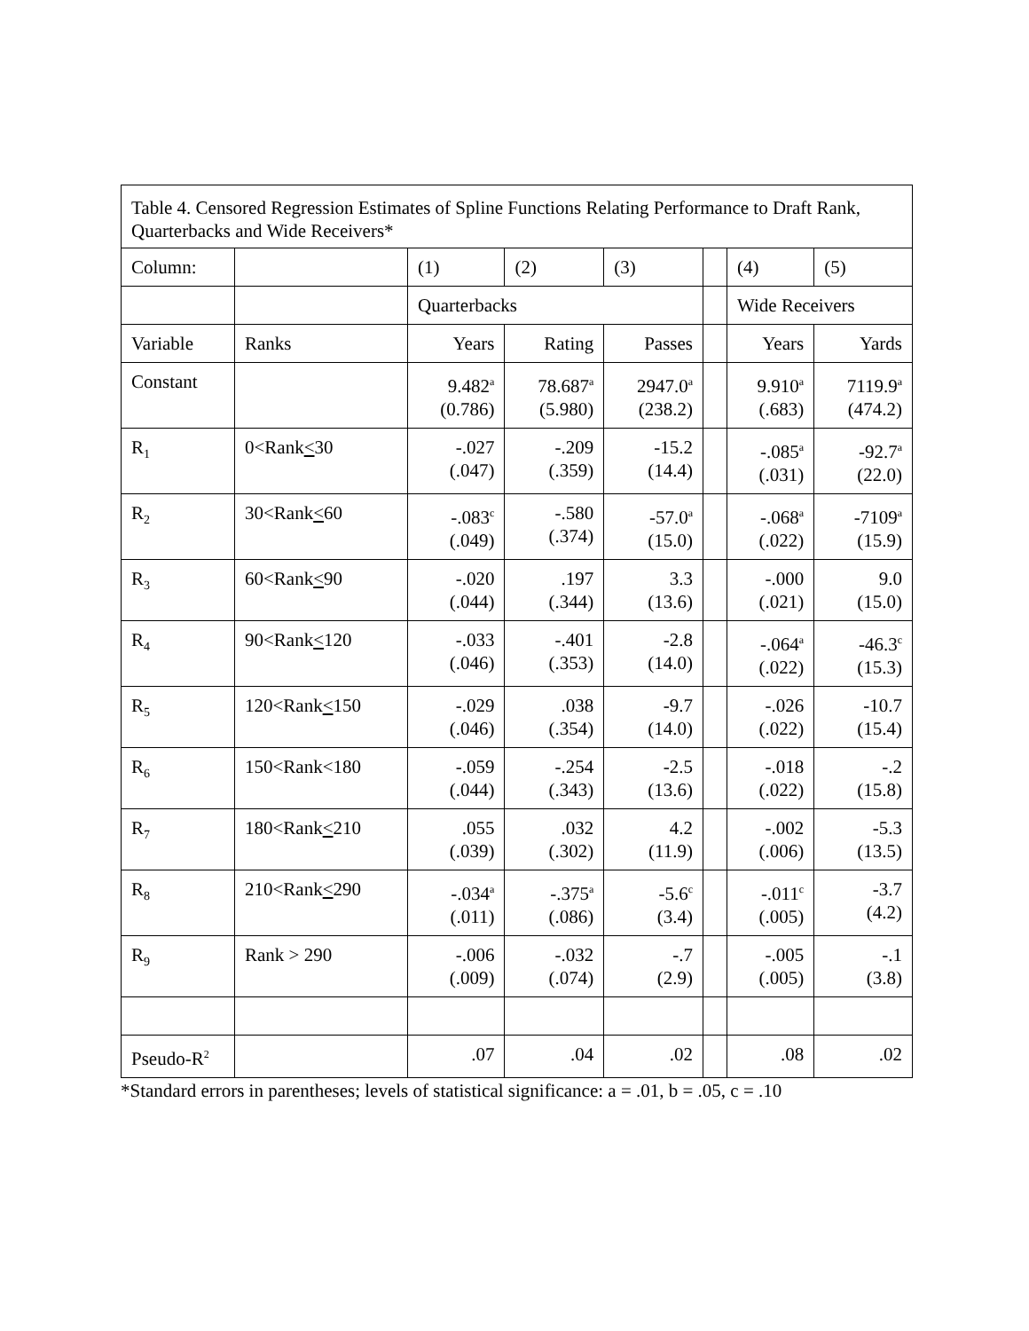| Table 4. Censored Regression Estimates of Spline Functions Relating Performance to Draft Rank, Quarterbacks and Wide Receivers* | | | | | | | |
| Column: | | (1) | (2) | (3) | | (4) | (5) |
| | | Quarterbacks | | | | Wide Receivers | |
| Variable | Ranks | Years | Rating | Passes | | Years | Yards |
| Constant | | 9.482<sup>a</sup> (0.786) | 78.687<sup>a</sup> (5.980) | 2947.0<sup>a</sup> (238.2) | | 9.910<sup>a</sup> (.683) | 7119.9<sup>a</sup> (474.2) |
| R<sub>1</sub> | 0<Rank < 30 | -.027 (.047) | -.209 (.359) | -15.2 (14.4) | | -.085<sup>a</sup> (.031) | -92.7<sup>a</sup> (22.0) |
| R<sub>2</sub> | 30<Rank < 60 | -.083<sup>c</sup> (.049) | -.580 (.374) | -57.0<sup>a</sup> (15.0) | | -.068<sup>a</sup> (.022) | -7109<sup>a</sup> (15.9) |
| R<sub>3</sub> | 60<Rank < 90 | -.020 (.044) | .197 (.344) | 3.3 (13.6) | | -.000 (.021) | 9.0 (15.0) |
| R<sub>4</sub> | 90<Rank < 120 | -.033 (.046) | -.401 (.353) | -2.8 (14.0) | | -.064<sup>a</sup> (.022) | -46.3<sup>c</sup> (15.3) |
| R<sub>5</sub> | 120<Rank < 150 | -.029 (.046) | .038 (.354) | -9.7 (14.0) | | -.026 (.022) | -10.7 (15.4) |
| R<sub>6</sub> | 150<Rank<180 | -.059 (.044) | -.254 (.343) | -2.5 (13.6) | | -.018 (.022) | -.2 (15.8) |
| R<sub>7</sub> | 180<Rank < 210 | .055 (.039) | .032 (.302) | 4.2 (11.9) | | -.002 (.006) | -5.3 (13.5) |
| R<sub>8</sub> | 210<Rank < 290 | -.034<sup>a</sup> (.011) | -.375<sup>a</sup> (.086) | -5.6<sup>c</sup> (3.4) | | -.011<sup>c</sup> (.005) | -3.7 (4.2) |
| R<sub>9</sub> | Rank > 290 | -.006 (.009) | -.032 (.074) | -.7 (2.9) | | -.005 (.005) | -.1 (3.8) |
| Pseudo-R<sup>2</sup> | | .07 | .04 | .02 | | .08 | .02 |
*Standard errors in parentheses; levels of statistical significance: a = .01, b = .05, c = .10